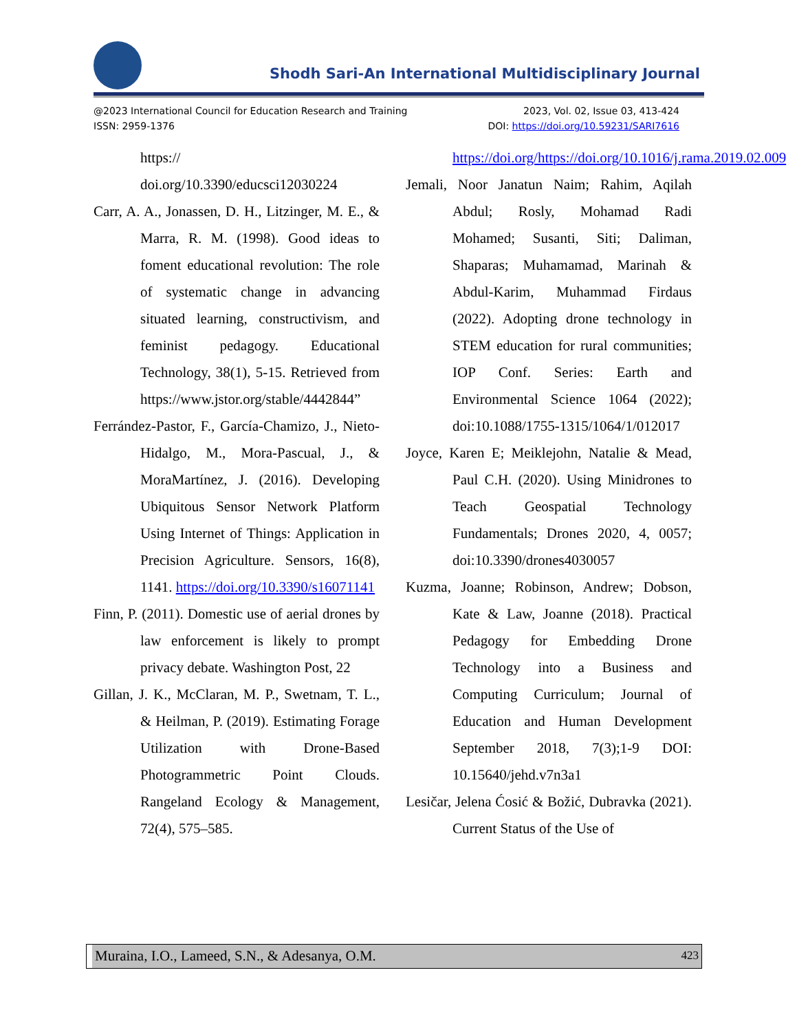Shodh Sari-An International Multidisciplinary Journal
@2023 International Council for Education Research and Training 2023, Vol. 02, Issue 03, 413-424
ISSN: 2959-1376 DOI: https://doi.org/10.59231/SARI7616
https:// doi.org/10.3390/educsci12030224
Carr, A. A., Jonassen, D. H., Litzinger, M. E., & Marra, R. M. (1998). Good ideas to foment educational revolution: The role of systematic change in advancing situated learning, constructivism, and feminist pedagogy. Educational Technology, 38(1), 5-15. Retrieved from https://www.jstor.org/stable/4442844”
Ferrández-Pastor, F., García-Chamizo, J., Nieto-Hidalgo, M., Mora-Pascual, J., & MoraMartínez, J. (2016). Developing Ubiquitous Sensor Network Platform Using Internet of Things: Application in Precision Agriculture. Sensors, 16(8), 1141. https://doi.org/10.3390/s16071141
Finn, P. (2011). Domestic use of aerial drones by law enforcement is likely to prompt privacy debate. Washington Post, 22
Gillan, J. K., McClaran, M. P., Swetnam, T. L., & Heilman, P. (2019). Estimating Forage Utilization with Drone-Based Photogrammetric Point Clouds. Rangeland Ecology & Management, 72(4), 575–585.
https://doi.org/https://doi.org/10.1016/j.rama.2019.02.009
Jemali, Noor Janatun Naim; Rahim, Aqilah Abdul; Rosly, Mohamad Radi Mohamed; Susanti, Siti; Daliman, Shaparas; Muhamamad, Marinah & Abdul-Karim, Muhammad Firdaus (2022). Adopting drone technology in STEM education for rural communities; IOP Conf. Series: Earth and Environmental Science 1064 (2022); doi:10.1088/1755-1315/1064/1/012017
Joyce, Karen E; Meiklejohn, Natalie & Mead, Paul C.H. (2020). Using Minidrones to Teach Geospatial Technology Fundamentals; Drones 2020, 4, 0057; doi:10.3390/drones4030057
Kuzma, Joanne; Robinson, Andrew; Dobson, Kate & Law, Joanne (2018). Practical Pedagogy for Embedding Drone Technology into a Business and Computing Curriculum; Journal of Education and Human Development September 2018, 7(3);1-9 DOI: 10.15640/jehd.v7n3a1
Lesičar, Jelena Ćosić & Božić, Dubravka (2021). Current Status of the Use of
Muraina, I.O., Lameed, S.N., & Adesanya, O.M. 423